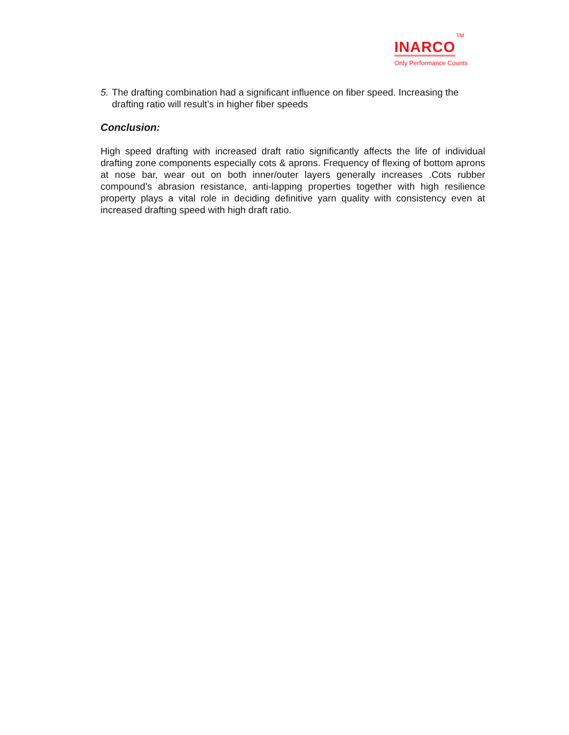INARCO TM
Only Performance Counts
5. The drafting combination had a significant influence on fiber speed. Increasing the drafting ratio will result’s in higher fiber speeds
Conclusion:
High speed drafting with increased draft ratio significantly affects the life of individual drafting zone components especially cots & aprons. Frequency of flexing of bottom aprons at nose bar, wear out on both inner/outer layers generally increases .Cots rubber compound’s abrasion resistance, anti-lapping properties together with high resilience property plays a vital role in deciding definitive yarn quality with consistency even at increased drafting speed with high draft ratio.